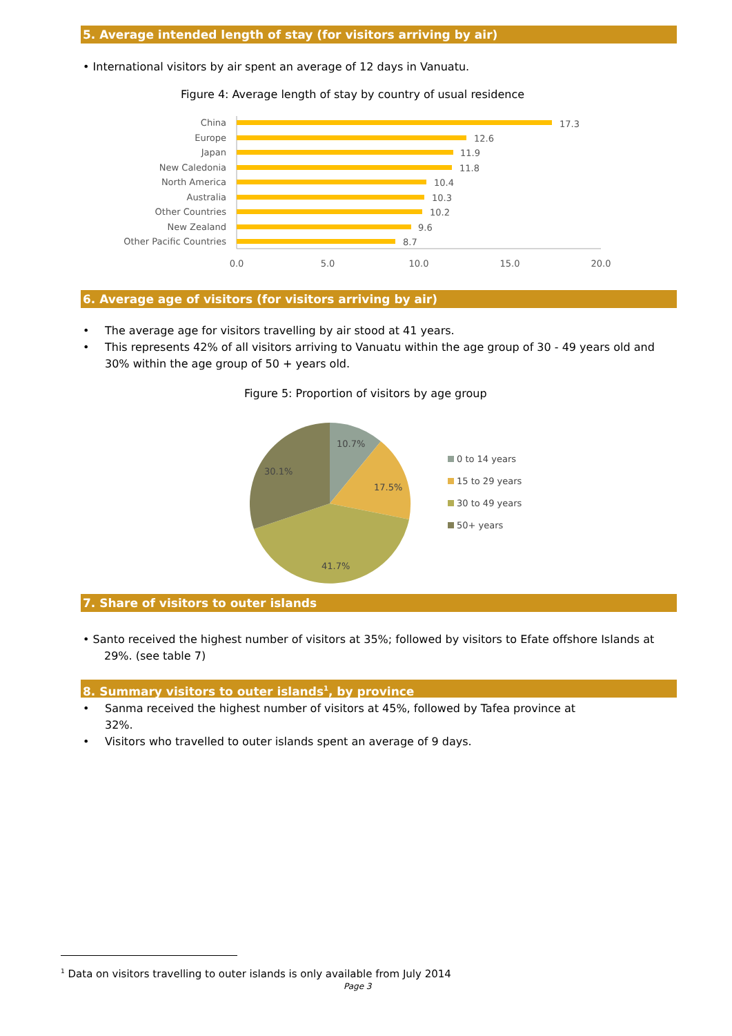5. Average intended length of stay (for visitors arriving by air)
• International visitors by air spent an average of 12 days in Vanuatu.
Figure 4: Average length of stay by country of usual residence
China
Europe
Japan
New Caledonia
North America
Australia
Other Countries
New Zealand
Other Pacific Countries
17.3
12.6
11.9
11.8
10.4
10.3
10.2
9.6
8.7
0.0
5.0
10.0
15.0
20.0
6. Average age of visitors (for visitors arriving by air)
• The average age for visitors travelling by air stood at 41 years.
• This represents 42% of all visitors arriving to Vanuatu within the age group of 30 - 49 years old and 30% within the age group of 50 + years old.
Figure 5: Proportion of visitors by age group
10.7%
17.5%
41.7%
30.1%
0 to 14 years
15 to 29 years
30 to 49 years
50+ years
7. Share of visitors to outer islands
• Santo received the highest number of visitors at 35%; followed by visitors to Efate offshore Islands at
29%. (see table 7)
8. Summary visitors to outer islands<sup>1</sup>, by province
• Sanma received the highest number of visitors at 45%, followed by Tafea province at
32%.
• Visitors who travelled to outer islands spent an average of 9 days.
<sup>1</sup> Data on visitors travelling to outer islands is only available from July 2014
Page 3